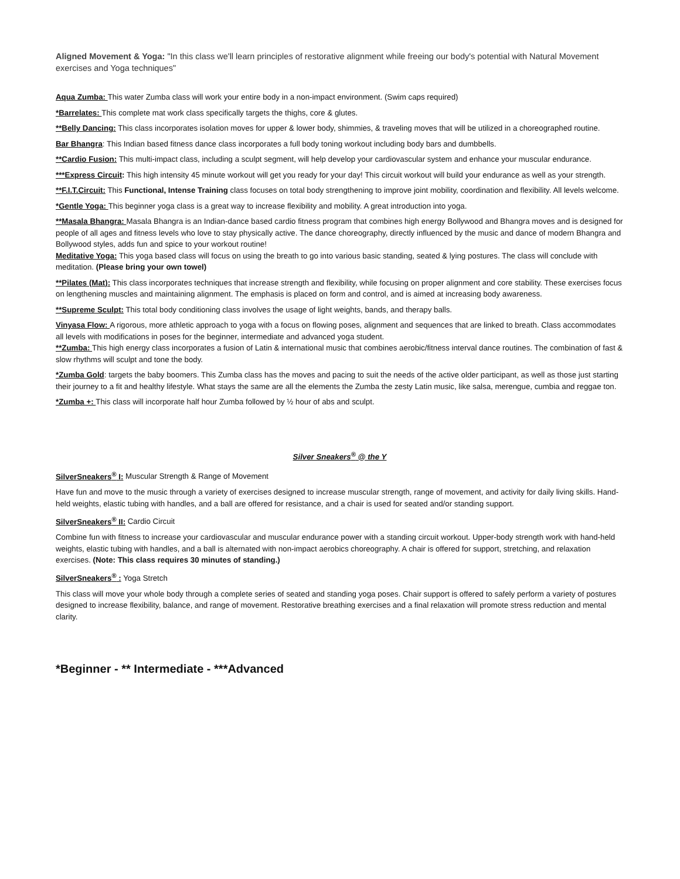Aligned Movement & Yoga: "In this class we'll learn principles of restorative alignment while freeing our body's potential with Natural Movement exercises and Yoga techniques"
Aqua Zumba: This water Zumba class will work your entire body in a non-impact environment. (Swim caps required)
*Barrelates: This complete mat work class specifically targets the thighs, core & glutes.
**Belly Dancing: This class incorporates isolation moves for upper & lower body, shimmies, & traveling moves that will be utilized in a choreographed routine.
Bar Bhangra: This Indian based fitness dance class incorporates a full body toning workout including body bars and dumbbells.
**Cardio Fusion: This multi-impact class, including a sculpt segment, will help develop your cardiovascular system and enhance your muscular endurance.
***Express Circuit: This high intensity 45 minute workout will get you ready for your day! This circuit workout will build your endurance as well as your strength.
**F.I.T.Circuit: This Functional, Intense Training class focuses on total body strengthening to improve joint mobility, coordination and flexibility. All levels welcome.
*Gentle Yoga: This beginner yoga class is a great way to increase flexibility and mobility. A great introduction into yoga.
**Masala Bhangra: Masala Bhangra is an Indian-dance based cardio fitness program that combines high energy Bollywood and Bhangra moves and is designed for people of all ages and fitness levels who love to stay physically active. The dance choreography, directly influenced by the music and dance of modern Bhangra and Bollywood styles, adds fun and spice to your workout routine!
Meditative Yoga: This yoga based class will focus on using the breath to go into various basic standing, seated & lying postures. The class will conclude with meditation. (Please bring your own towel)
**Pilates (Mat): This class incorporates techniques that increase strength and flexibility, while focusing on proper alignment and core stability. These exercises focus on lengthening muscles and maintaining alignment. The emphasis is placed on form and control, and is aimed at increasing body awareness.
**Supreme Sculpt: This total body conditioning class involves the usage of light weights, bands, and therapy balls.
Vinyasa Flow: A rigorous, more athletic approach to yoga with a focus on flowing poses, alignment and sequences that are linked to breath. Class accommodates all levels with modifications in poses for the beginner, intermediate and advanced yoga student.
**Zumba: This high energy class incorporates a fusion of Latin & international music that combines aerobic/fitness interval dance routines. The combination of fast & slow rhythms will sculpt and tone the body.
*Zumba Gold: targets the baby boomers. This Zumba class has the moves and pacing to suit the needs of the active older participant, as well as those just starting their journey to a fit and healthy lifestyle. What stays the same are all the elements the Zumba the zesty Latin music, like salsa, merengue, cumbia and reggae ton.
*Zumba +: This class will incorporate half hour Zumba followed by ½ hour of abs and sculpt.
Silver Sneakers<sup>®</sup> @ the Y
SilverSneakers<sup>®</sup> I: Muscular Strength & Range of Movement
Have fun and move to the music through a variety of exercises designed to increase muscular strength, range of movement, and activity for daily living skills. Hand-held weights, elastic tubing with handles, and a ball are offered for resistance, and a chair is used for seated and/or standing support.
SilverSneakers<sup>®</sup> II: Cardio Circuit
Combine fun with fitness to increase your cardiovascular and muscular endurance power with a standing circuit workout. Upper-body strength work with hand-held weights, elastic tubing with handles, and a ball is alternated with non-impact aerobics choreography. A chair is offered for support, stretching, and relaxation exercises. (Note: This class requires 30 minutes of standing.)
SilverSneakers<sup>®</sup> : Yoga Stretch
This class will move your whole body through a complete series of seated and standing yoga poses. Chair support is offered to safely perform a variety of postures designed to increase flexibility, balance, and range of movement. Restorative breathing exercises and a final relaxation will promote stress reduction and mental clarity.
*Beginner - ** Intermediate - ***Advanced